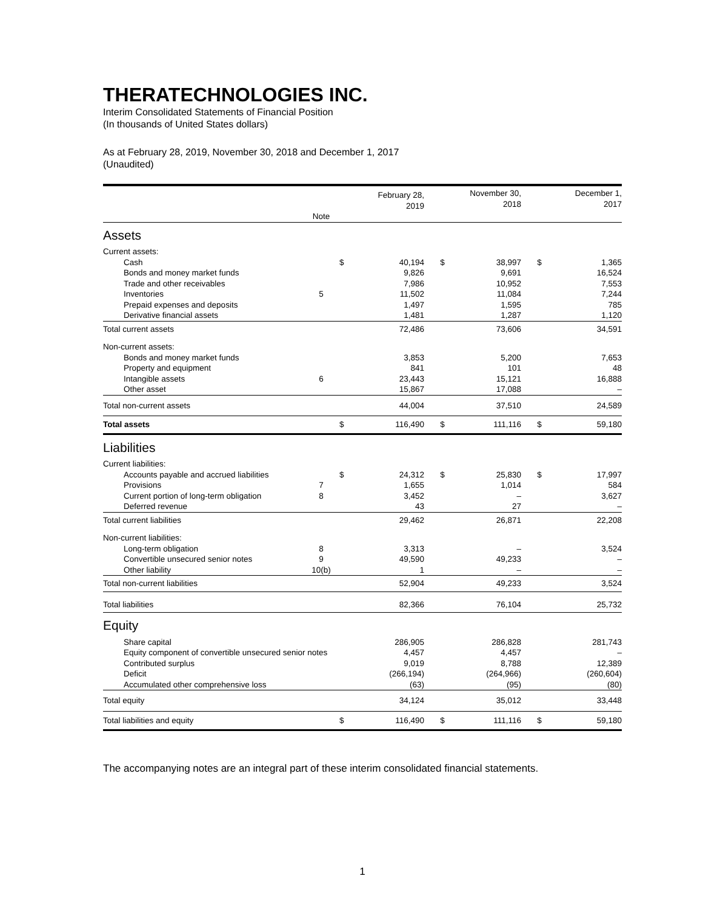THERATECHNOLOGIES INC.
Interim Consolidated Statements of Financial Position
(In thousands of United States dollars)
As at February 28, 2019, November 30, 2018 and December 1, 2017
(Unaudited)
| | | | February 28, 2019 | | November 30, 2018 | | December 1, 2017 |
| --- | --- | --- | --- | --- | --- | --- | --- |
| | Note | | | | | | |
| Assets | | | | | | | |
| Current assets: | | | | | | | |
| Cash | | $ | 40,194 | $ | 38,997 | $ | 1,365 |
| Bonds and money market funds | | | 9,826 | | 9,691 | | 16,524 |
| Trade and other receivables | | | 7,986 | | 10,952 | | 7,553 |
| Inventories | 5 | | 11,502 | | 11,084 | | 7,244 |
| Prepaid expenses and deposits | | | 1,497 | | 1,595 | | 785 |
| Derivative financial assets | | | 1,481 | | 1,287 | | 1,120 |
| Total current assets | | | 72,486 | | 73,606 | | 34,591 |
| Non-current assets: | | | | | | | |
| Bonds and money market funds | | | 3,853 | | 5,200 | | 7,653 |
| Property and equipment | | | 841 | | 101 | | 48 |
| Intangible assets | 6 | | 23,443 | | 15,121 | | 16,888 |
| Other asset | | | 15,867 | | 17,088 | | – |
| Total non-current assets | | | 44,004 | | 37,510 | | 24,589 |
| Total assets | | $ | 116,490 | $ | 111,116 | $ | 59,180 |
| Liabilities | | | | | | | |
| Current liabilities: | | | | | | | |
| Accounts payable and accrued liabilities | | $ | 24,312 | $ | 25,830 | $ | 17,997 |
| Provisions | 7 | | 1,655 | | 1,014 | | 584 |
| Current portion of long-term obligation | 8 | | 3,452 | | – | | 3,627 |
| Deferred revenue | | | 43 | | 27 | | – |
| Total current liabilities | | | 29,462 | | 26,871 | | 22,208 |
| Non-current liabilities: | | | | | | | |
| Long-term obligation | 8 | | 3,313 | | – | | 3,524 |
| Convertible unsecured senior notes | 9 | | 49,590 | | 49,233 | | – |
| Other liability | 10(b) | | 1 | | – | | – |
| Total non-current liabilities | | | 52,904 | | 49,233 | | 3,524 |
| Total liabilities | | | 82,366 | | 76,104 | | 25,732 |
| Equity | | | | | | | |
| Share capital | | | 286,905 | | 286,828 | | 281,743 |
| Equity component of convertible unsecured senior notes | | | 4,457 | | 4,457 | | – |
| Contributed surplus | | | 9,019 | | 8,788 | | 12,389 |
| Deficit | | | (266,194) | | (264,966) | | (260,604) |
| Accumulated other comprehensive loss | | | (63) | | (95) | | (80) |
| Total equity | | | 34,124 | | 35,012 | | 33,448 |
| Total liabilities and equity | | $ | 116,490 | $ | 111,116 | $ | 59,180 |
The accompanying notes are an integral part of these interim consolidated financial statements.
1